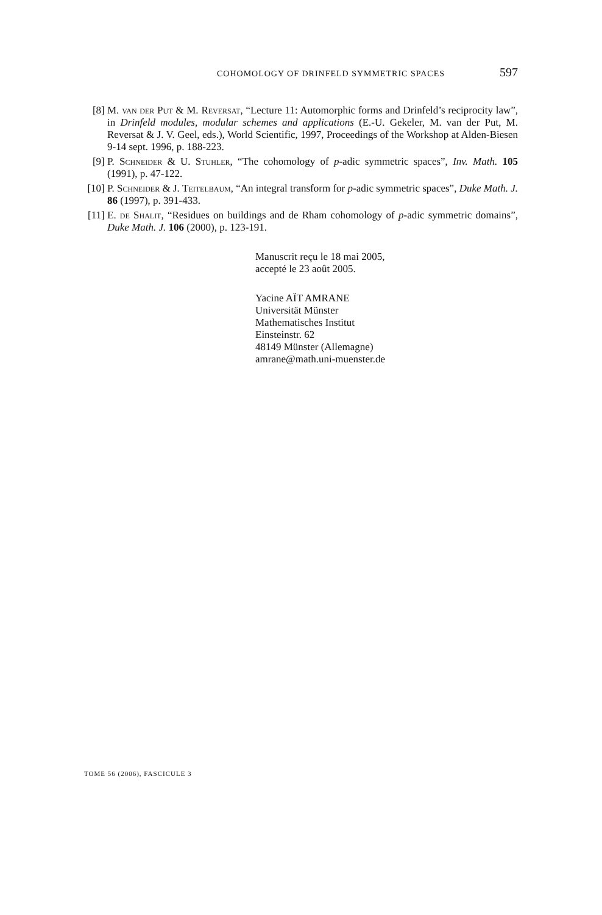COHOMOLOGY OF DRINFELD SYMMETRIC SPACES 597
[8] M. van der Put & M. Reversat, “Lecture 11: Automorphic forms and Drinfeld’s reciprocity law”, in Drinfeld modules, modular schemes and applications (E.-U. Gekeler, M. van der Put, M. Reversat & J. V. Geel, eds.), World Scientific, 1997, Proceedings of the Workshop at Alden-Biesen 9-14 sept. 1996, p. 188-223.
[9] P. Schneider & U. Stuhler, “The cohomology of p-adic symmetric spaces”, Inv. Math. 105 (1991), p. 47-122.
[10] P. Schneider & J. Teitelbaum, “An integral transform for p-adic symmetric spaces”, Duke Math. J. 86 (1997), p. 391-433.
[11] E. de Shalit, “Residues on buildings and de Rham cohomology of p-adic symmetric domains”, Duke Math. J. 106 (2000), p. 123-191.
Manuscrit reçu le 18 mai 2005,
accepté le 23 août 2005.
Yacine AÏT AMRANE
Universität Münster
Mathematisches Institut
Einsteinstr. 62
48149 Münster (Allemagne)
amrane@math.uni-muenster.de
TOME 56 (2006), FASCICULE 3